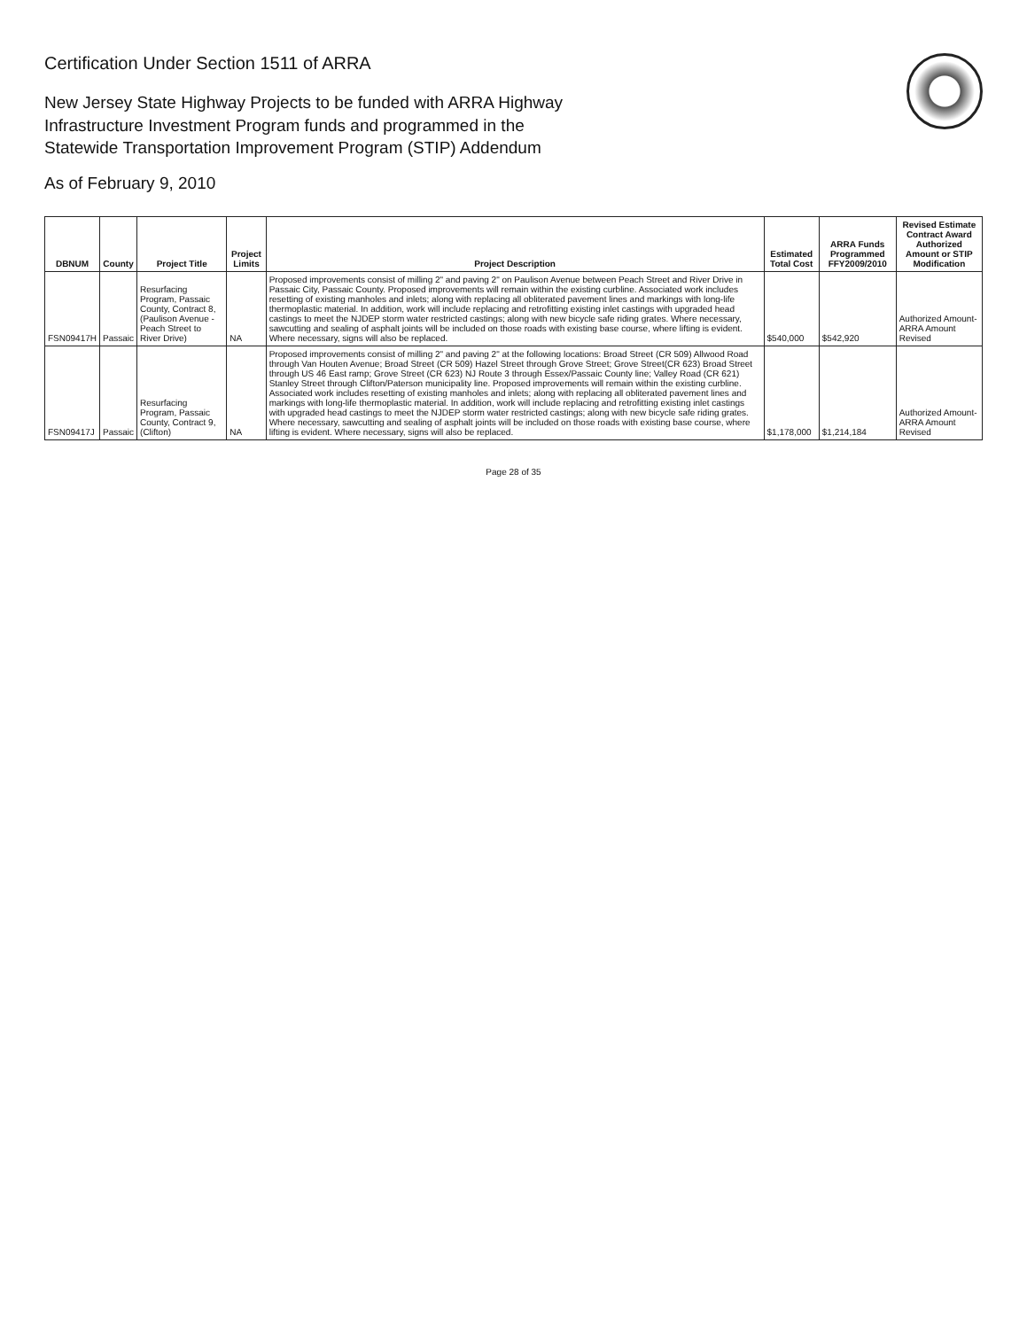Certification Under Section 1511 of ARRA
New Jersey State Highway Projects to be funded with ARRA Highway
Infrastructure Investment Program funds and programmed in the
Statewide Transportation Improvement Program (STIP) Addendum
As of February 9, 2010
| DBNUM | County | Project Title | Project Limits | Project Description | Estimated Total Cost | ARRA Funds Programmed FFY2009/2010 | Revised Estimate Contract Award Authorized Amount or STIP Modification |
| --- | --- | --- | --- | --- | --- | --- | --- |
| FSN09417H | Passaic | Resurfacing Program, Passaic County, Contract 8, (Paulison Avenue - Peach Street to River Drive) | NA | Proposed improvements consist of milling 2" and paving 2" on Paulison Avenue between Peach Street and River Drive in Passaic City, Passaic County. Proposed improvements will remain within the existing curbline. Associated work includes resetting of existing manholes and inlets; along with replacing all obliterated pavement lines and markings with long-life thermoplastic material. In addition, work will include replacing and retrofitting existing inlet castings with upgraded head castings to meet the NJDEP storm water restricted castings; along with new bicycle safe riding grates. Where necessary, sawcutting and sealing of asphalt joints will be included on those roads with existing base course, where lifting is evident. Where necessary, signs will also be replaced. | $540,000 | $542,920 | Authorized Amount-ARRA Amount Revised |
| FSN09417J | Passaic | Resurfacing Program, Passaic County, Contract 9, (Clifton) | NA | Proposed improvements consist of milling 2" and paving 2" at the following locations: Broad Street (CR 509) Allwood Road through Van Houten Avenue; Broad Street (CR 509) Hazel Street through Grove Street; Grove Street(CR 623) Broad Street through US 46 East ramp; Grove Street (CR 623) NJ Route 3 through Essex/Passaic County line; Valley Road (CR 621) Stanley Street through Clifton/Paterson municipality line. Proposed improvements will remain within the existing curbline. Associated work includes resetting of existing manholes and inlets; along with replacing all obliterated pavement lines and markings with long-life thermoplastic material. In addition, work will include replacing and retrofitting existing inlet castings with upgraded head castings to meet the NJDEP storm water restricted castings; along with new bicycle safe riding grates. Where necessary, sawcutting and sealing of asphalt joints will be included on those roads with existing base course, where lifting is evident. Where necessary, signs will also be replaced. | $1,178,000 | $1,214,184 | Authorized Amount-ARRA Amount Revised |
Page 28 of 35